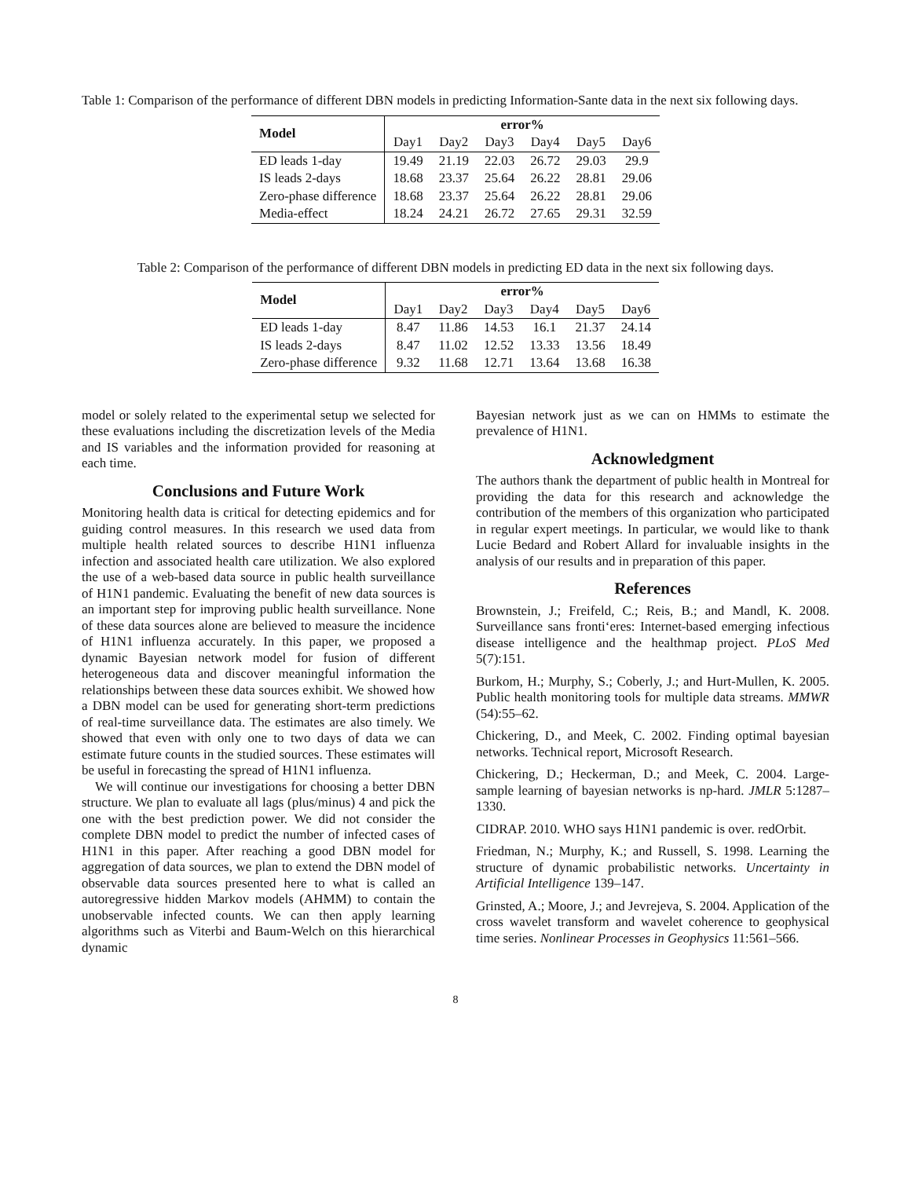Table 1: Comparison of the performance of different DBN models in predicting Information-Sante data in the next six following days.
| Model | error% | | | | | |
| --- | --- | --- | --- | --- | --- | --- |
| | Day1 | Day2 | Day3 | Day4 | Day5 | Day6 |
| ED leads 1-day | 19.49 | 21.19 | 22.03 | 26.72 | 29.03 | 29.9 |
| IS leads 2-days | 18.68 | 23.37 | 25.64 | 26.22 | 28.81 | 29.06 |
| Zero-phase difference | 18.68 | 23.37 | 25.64 | 26.22 | 28.81 | 29.06 |
| Media-effect | 18.24 | 24.21 | 26.72 | 27.65 | 29.31 | 32.59 |
Table 2: Comparison of the performance of different DBN models in predicting ED data in the next six following days.
| Model | error% | | | | | |
| --- | --- | --- | --- | --- | --- | --- |
| | Day1 | Day2 | Day3 | Day4 | Day5 | Day6 |
| ED leads 1-day | 8.47 | 11.86 | 14.53 | 16.1 | 21.37 | 24.14 |
| IS leads 2-days | 8.47 | 11.02 | 12.52 | 13.33 | 13.56 | 18.49 |
| Zero-phase difference | 9.32 | 11.68 | 12.71 | 13.64 | 13.68 | 16.38 |
model or solely related to the experimental setup we selected for these evaluations including the discretization levels of the Media and IS variables and the information provided for reasoning at each time.
Conclusions and Future Work
Monitoring health data is critical for detecting epidemics and for guiding control measures. In this research we used data from multiple health related sources to describe H1N1 influenza infection and associated health care utilization. We also explored the use of a web-based data source in public health surveillance of H1N1 pandemic. Evaluating the benefit of new data sources is an important step for improving public health surveillance. None of these data sources alone are believed to measure the incidence of H1N1 influenza accurately. In this paper, we proposed a dynamic Bayesian network model for fusion of different heterogeneous data and discover meaningful information the relationships between these data sources exhibit. We showed how a DBN model can be used for generating short-term predictions of real-time surveillance data. The estimates are also timely. We showed that even with only one to two days of data we can estimate future counts in the studied sources. These estimates will be useful in forecasting the spread of H1N1 influenza.
We will continue our investigations for choosing a better DBN structure. We plan to evaluate all lags (plus/minus) 4 and pick the one with the best prediction power. We did not consider the complete DBN model to predict the number of infected cases of H1N1 in this paper. After reaching a good DBN model for aggregation of data sources, we plan to extend the DBN model of observable data sources presented here to what is called an autoregressive hidden Markov models (AHMM) to contain the unobservable infected counts. We can then apply learning algorithms such as Viterbi and Baum-Welch on this hierarchical dynamic
Bayesian network just as we can on HMMs to estimate the prevalence of H1N1.
Acknowledgment
The authors thank the department of public health in Montreal for providing the data for this research and acknowledge the contribution of the members of this organization who participated in regular expert meetings. In particular, we would like to thank Lucie Bedard and Robert Allard for invaluable insights in the analysis of our results and in preparation of this paper.
References
Brownstein, J.; Freifeld, C.; Reis, B.; and Mandl, K. 2008. Surveillance sans fronti‘eres: Internet-based emerging infectious disease intelligence and the healthmap project. PLoS Med 5(7):151.
Burkom, H.; Murphy, S.; Coberly, J.; and Hurt-Mullen, K. 2005. Public health monitoring tools for multiple data streams. MMWR (54):55–62.
Chickering, D., and Meek, C. 2002. Finding optimal bayesian networks. Technical report, Microsoft Research.
Chickering, D.; Heckerman, D.; and Meek, C. 2004. Large-sample learning of bayesian networks is np-hard. JMLR 5:1287–1330.
CIDRAP. 2010. WHO says H1N1 pandemic is over. redOrbit.
Friedman, N.; Murphy, K.; and Russell, S. 1998. Learning the structure of dynamic probabilistic networks. Uncertainty in Artificial Intelligence 139–147.
Grinsted, A.; Moore, J.; and Jevrejeva, S. 2004. Application of the cross wavelet transform and wavelet coherence to geophysical time series. Nonlinear Processes in Geophysics 11:561–566.
8